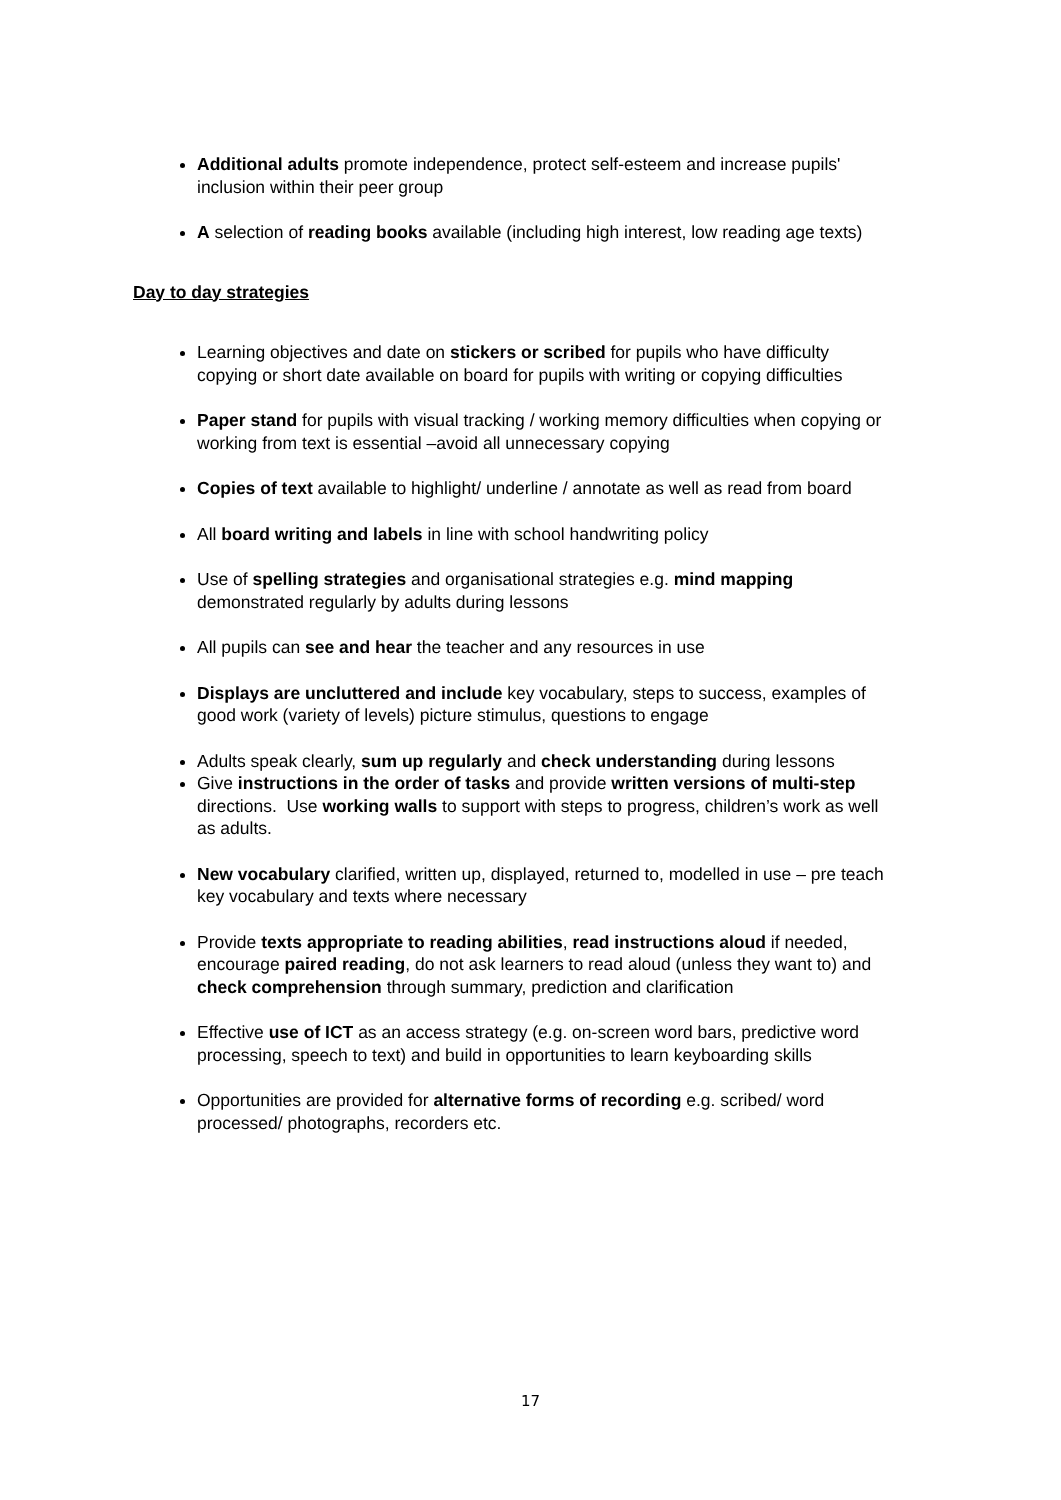Additional adults promote independence, protect self-esteem and increase pupils' inclusion within their peer group
A selection of reading books available (including high interest, low reading age texts)
Day to day strategies
Learning objectives and date on stickers or scribed for pupils who have difficulty copying or short date available on board for pupils with writing or copying difficulties
Paper stand for pupils with visual tracking / working memory difficulties when copying or working from text is essential –avoid all unnecessary copying
Copies of text available to highlight/ underline / annotate as well as read from board
All board writing and labels in line with school handwriting policy
Use of spelling strategies and organisational strategies e.g. mind mapping demonstrated regularly by adults during lessons
All pupils can see and hear the teacher and any resources in use
Displays are uncluttered and include key vocabulary, steps to success, examples of good work (variety of levels) picture stimulus, questions to engage
Adults speak clearly, sum up regularly and check understanding during lessons
Give instructions in the order of tasks and provide written versions of multi-step directions. Use working walls to support with steps to progress, children’s work as well as adults.
New vocabulary clarified, written up, displayed, returned to, modelled in use – pre teach key vocabulary and texts where necessary
Provide texts appropriate to reading abilities, read instructions aloud if needed, encourage paired reading, do not ask learners to read aloud (unless they want to) and check comprehension through summary, prediction and clarification
Effective use of ICT as an access strategy (e.g. on-screen word bars, predictive word processing, speech to text) and build in opportunities to learn keyboarding skills
Opportunities are provided for alternative forms of recording e.g. scribed/ word processed/ photographs, recorders etc.
17